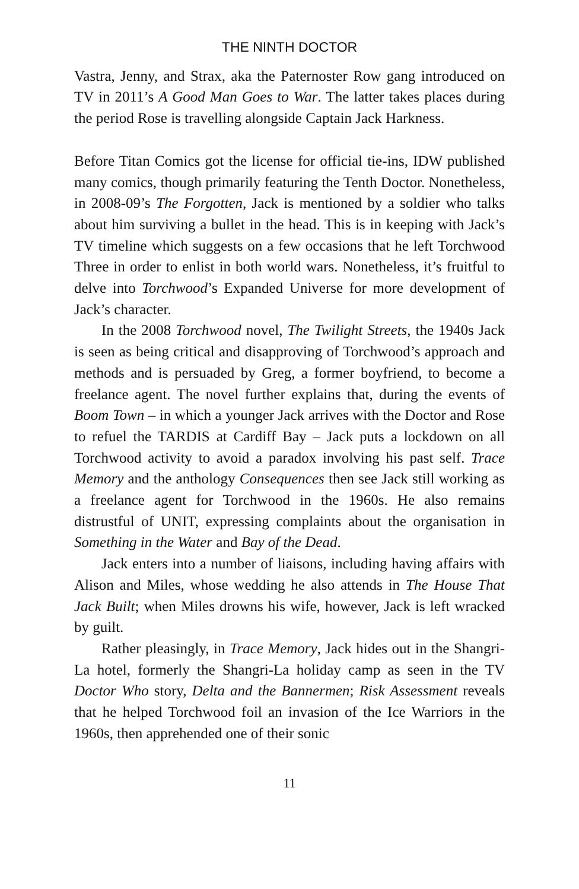THE NINTH DOCTOR
Vastra, Jenny, and Strax, aka the Paternoster Row gang introduced on TV in 2011’s A Good Man Goes to War. The latter takes places during the period Rose is travelling alongside Captain Jack Harkness.
Before Titan Comics got the license for official tie-ins, IDW published many comics, though primarily featuring the Tenth Doctor. Nonetheless, in 2008-09’s The Forgotten, Jack is mentioned by a soldier who talks about him surviving a bullet in the head. This is in keeping with Jack’s TV timeline which suggests on a few occasions that he left Torchwood Three in order to enlist in both world wars. Nonetheless, it’s fruitful to delve into Torchwood’s Expanded Universe for more development of Jack’s character.
In the 2008 Torchwood novel, The Twilight Streets, the 1940s Jack is seen as being critical and disapproving of Torchwood’s approach and methods and is persuaded by Greg, a former boyfriend, to become a freelance agent. The novel further explains that, during the events of Boom Town – in which a younger Jack arrives with the Doctor and Rose to refuel the TARDIS at Cardiff Bay – Jack puts a lockdown on all Torchwood activity to avoid a paradox involving his past self. Trace Memory and the anthology Consequences then see Jack still working as a freelance agent for Torchwood in the 1960s. He also remains distrustful of UNIT, expressing complaints about the organisation in Something in the Water and Bay of the Dead.
Jack enters into a number of liaisons, including having affairs with Alison and Miles, whose wedding he also attends in The House That Jack Built; when Miles drowns his wife, however, Jack is left wracked by guilt.
Rather pleasingly, in Trace Memory, Jack hides out in the Shangri-La hotel, formerly the Shangri-La holiday camp as seen in the TV Doctor Who story, Delta and the Bannermen; Risk Assessment reveals that he helped Torchwood foil an invasion of the Ice Warriors in the 1960s, then apprehended one of their sonic
11